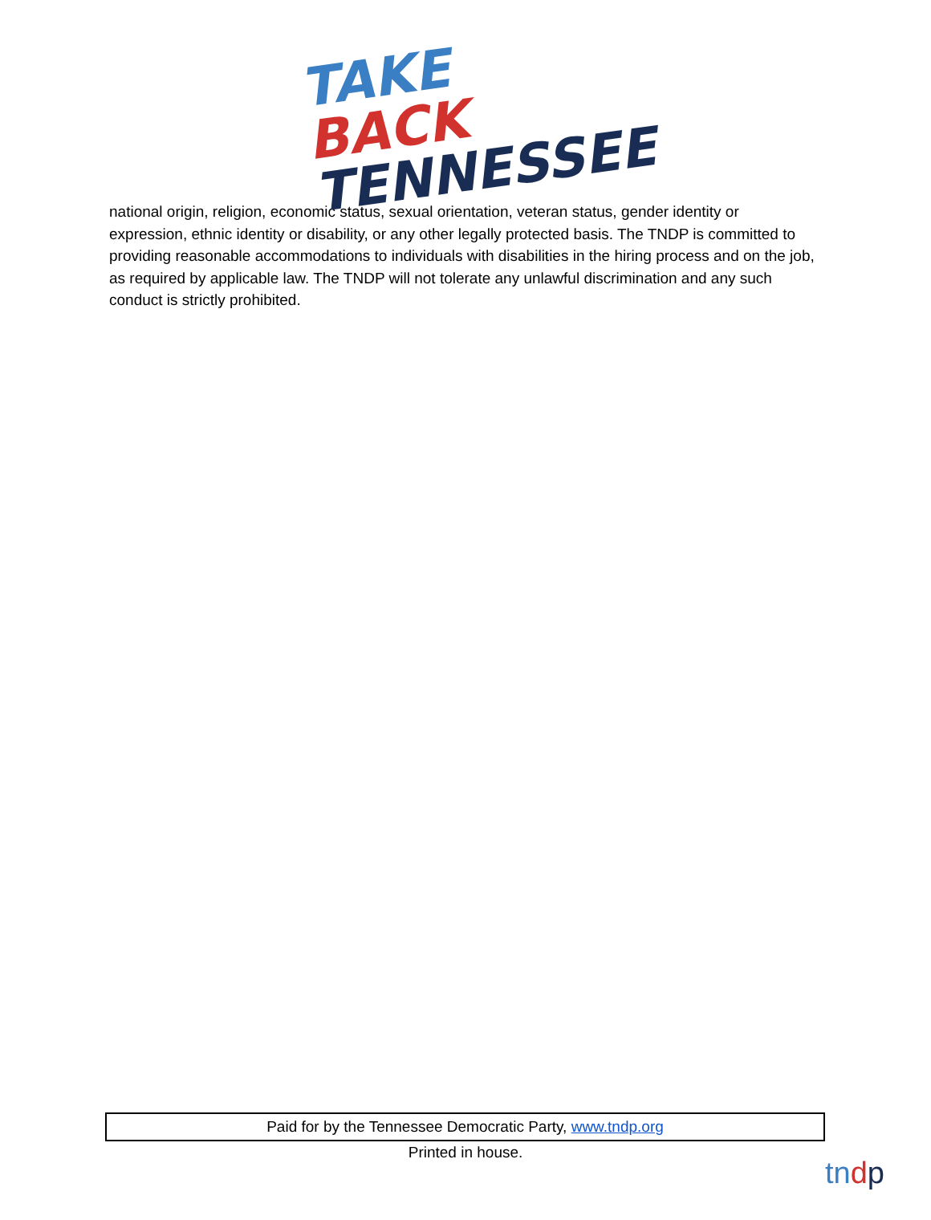TAKE BACK
TENNESSEE
national origin, religion, economic status, sexual orientation, veteran status, gender identity or expression, ethnic identity or disability, or any other legally protected basis. The TNDP is committed to providing reasonable accommodations to individuals with disabilities in the hiring process and on the job, as required by applicable law. The TNDP will not tolerate any unlawful discrimination and any such conduct is strictly prohibited.
Paid for by the Tennessee Democratic Party, www.tndp.org
Printed in house.
tndp